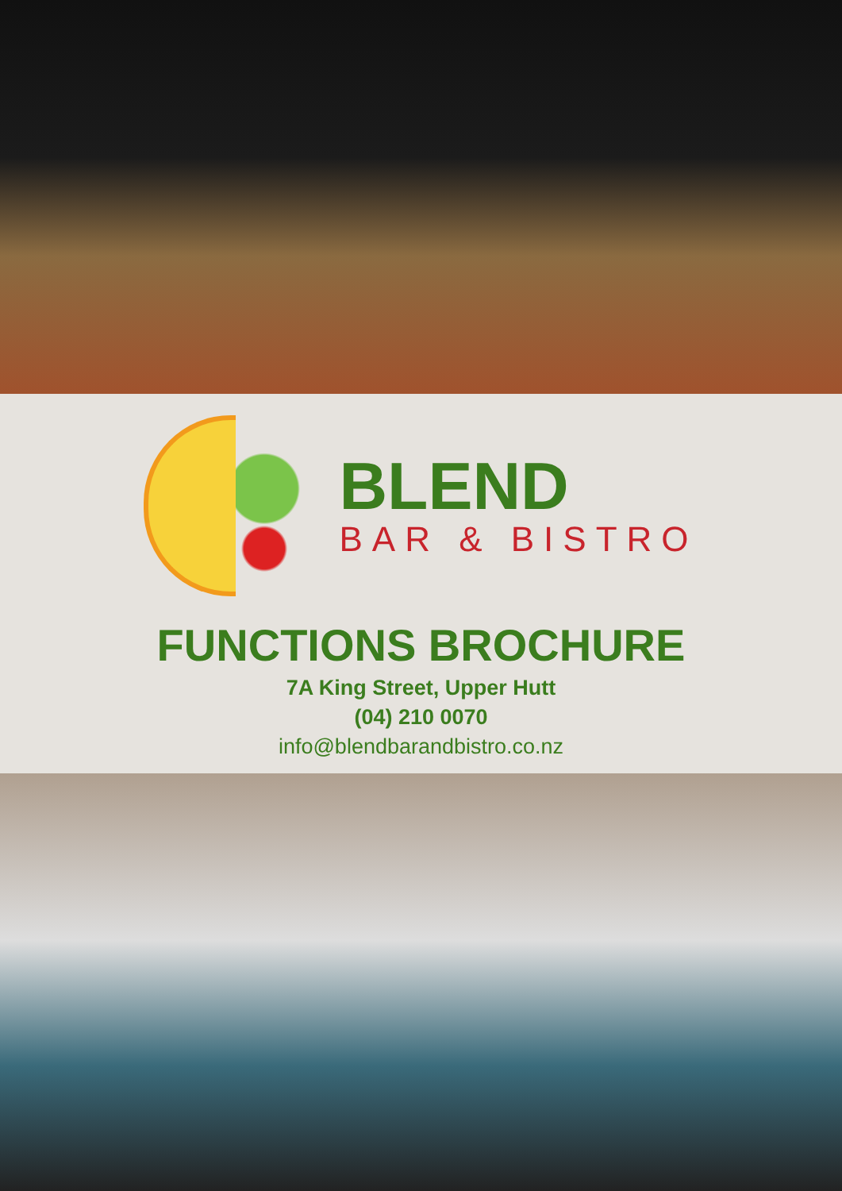BLEND
BAR & BISTRO
FUNCTIONS BROCHURE
7A King Street, Upper Hutt
(04) 210 0070
info@blendbarandbistro.co.nz